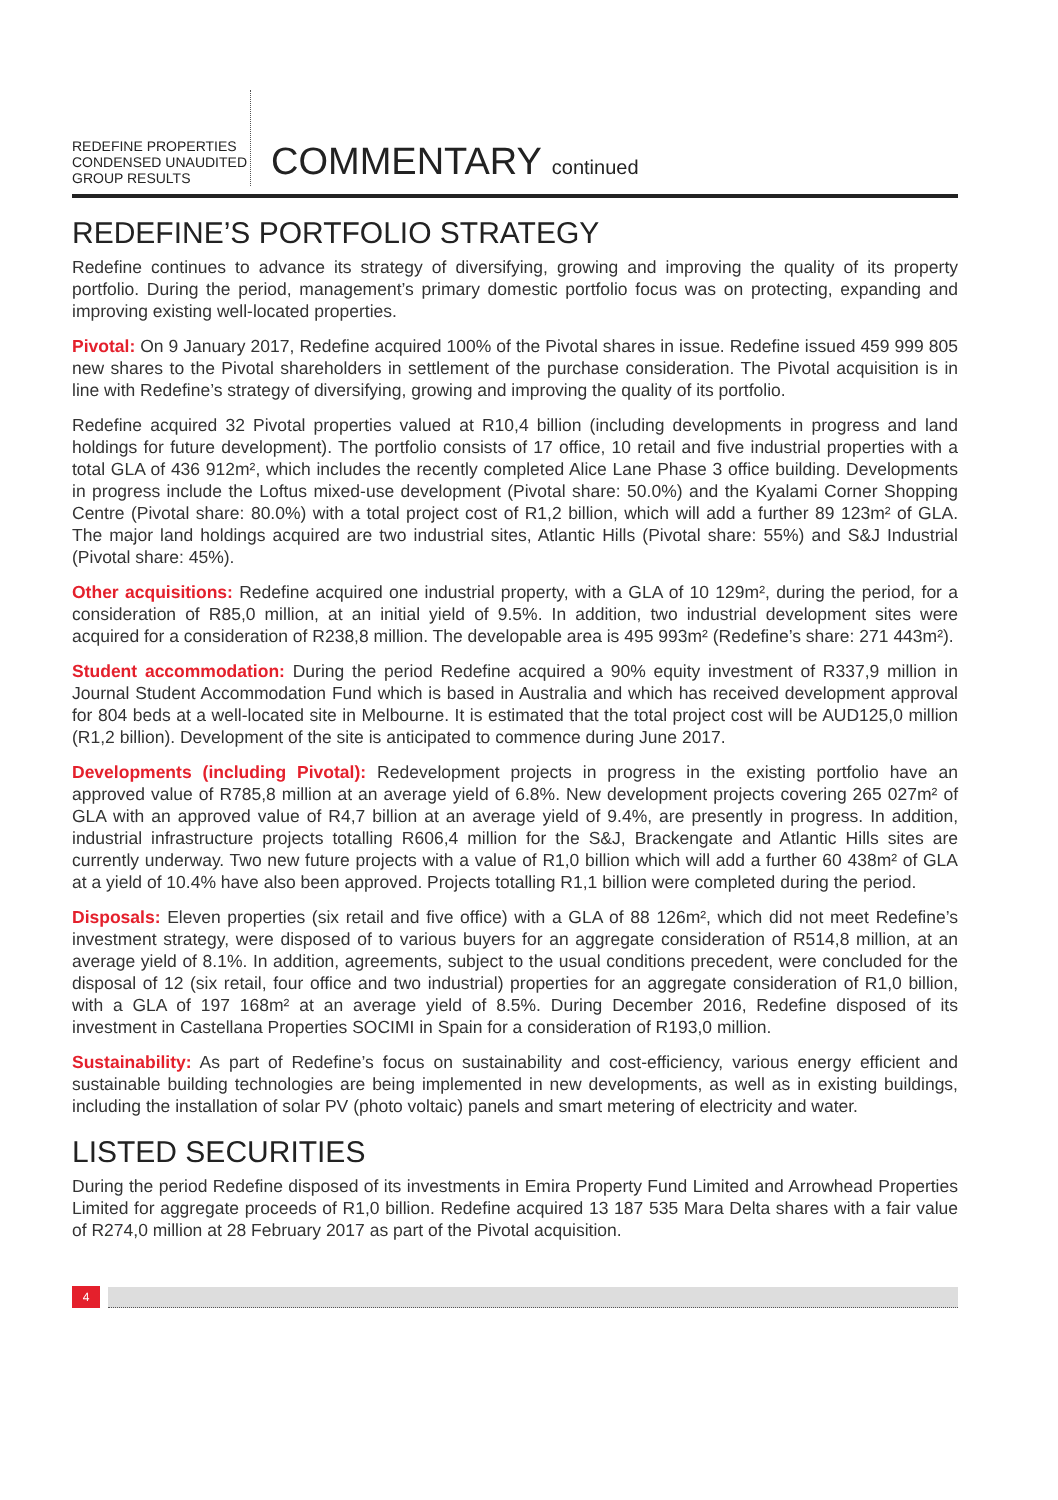REDEFINE PROPERTIES
CONDENSED UNAUDITED
GROUP RESULTS
COMMENTARY continued
REDEFINE’S PORTFOLIO STRATEGY
Redefine continues to advance its strategy of diversifying, growing and improving the quality of its property portfolio. During the period, management’s primary domestic portfolio focus was on protecting, expanding and improving existing well-located properties.
Pivotal: On 9 January 2017, Redefine acquired 100% of the Pivotal shares in issue. Redefine issued 459 999 805 new shares to the Pivotal shareholders in settlement of the purchase consideration. The Pivotal acquisition is in line with Redefine’s strategy of diversifying, growing and improving the quality of its portfolio.
Redefine acquired 32 Pivotal properties valued at R10,4 billion (including developments in progress and land holdings for future development). The portfolio consists of 17 office, 10 retail and five industrial properties with a total GLA of 436 912m², which includes the recently completed Alice Lane Phase 3 office building. Developments in progress include the Loftus mixed-use development (Pivotal share: 50.0%) and the Kyalami Corner Shopping Centre (Pivotal share: 80.0%) with a total project cost of R1,2 billion, which will add a further 89 123m² of GLA. The major land holdings acquired are two industrial sites, Atlantic Hills (Pivotal share: 55%) and S&J Industrial (Pivotal share: 45%).
Other acquisitions: Redefine acquired one industrial property, with a GLA of 10 129m², during the period, for a consideration of R85,0 million, at an initial yield of 9.5%. In addition, two industrial development sites were acquired for a consideration of R238,8 million. The developable area is 495 993m² (Redefine’s share: 271 443m²).
Student accommodation: During the period Redefine acquired a 90% equity investment of R337,9 million in Journal Student Accommodation Fund which is based in Australia and which has received development approval for 804 beds at a well-located site in Melbourne. It is estimated that the total project cost will be AUD125,0 million (R1,2 billion). Development of the site is anticipated to commence during June 2017.
Developments (including Pivotal): Redevelopment projects in progress in the existing portfolio have an approved value of R785,8 million at an average yield of 6.8%. New development projects covering 265 027m² of GLA with an approved value of R4,7 billion at an average yield of 9.4%, are presently in progress. In addition, industrial infrastructure projects totalling R606,4 million for the S&J, Brackengate and Atlantic Hills sites are currently underway. Two new future projects with a value of R1,0 billion which will add a further 60 438m² of GLA at a yield of 10.4% have also been approved. Projects totalling R1,1 billion were completed during the period.
Disposals: Eleven properties (six retail and five office) with a GLA of 88 126m², which did not meet Redefine’s investment strategy, were disposed of to various buyers for an aggregate consideration of R514,8 million, at an average yield of 8.1%. In addition, agreements, subject to the usual conditions precedent, were concluded for the disposal of 12 (six retail, four office and two industrial) properties for an aggregate consideration of R1,0 billion, with a GLA of 197 168m² at an average yield of 8.5%. During December 2016, Redefine disposed of its investment in Castellana Properties SOCIMI in Spain for a consideration of R193,0 million.
Sustainability: As part of Redefine’s focus on sustainability and cost-efficiency, various energy efficient and sustainable building technologies are being implemented in new developments, as well as in existing buildings, including the installation of solar PV (photo voltaic) panels and smart metering of electricity and water.
LISTED SECURITIES
During the period Redefine disposed of its investments in Emira Property Fund Limited and Arrowhead Properties Limited for aggregate proceeds of R1,0 billion. Redefine acquired 13 187 535 Mara Delta shares with a fair value of R274,0 million at 28 February 2017 as part of the Pivotal acquisition.
4